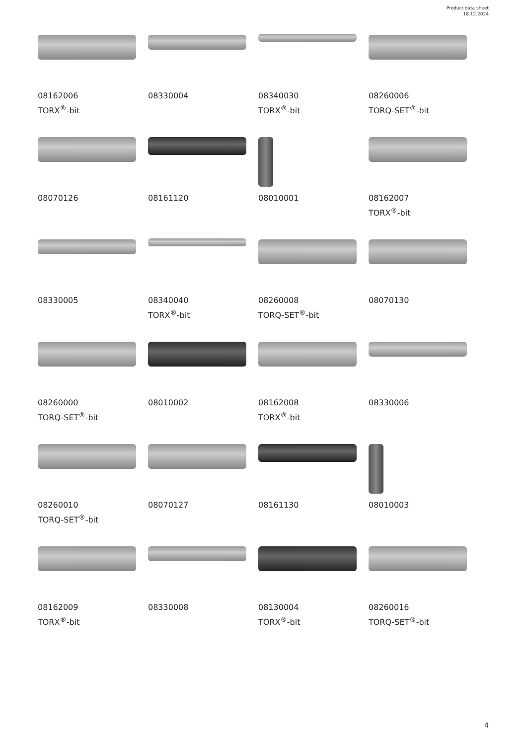Product data sheet
18.12.2024
08162006
TORX<sup>®</sup>-bit
08330004
08340030
TORX<sup>®</sup>-bit
08260006
TORQ-SET<sup>®</sup>-bit
08070126
08161120
08010001
08162007
TORX<sup>®</sup>-bit
08330005
08340040
TORX<sup>®</sup>-bit
08260008
TORQ-SET<sup>®</sup>-bit
08070130
08260000
TORQ-SET<sup>®</sup>-bit
08010002
08162008
TORX<sup>®</sup>-bit
08330006
08260010
TORQ-SET<sup>®</sup>-bit
08070127
08161130
08010003
08162009
TORX<sup>®</sup>-bit
08330008
08130004
TORX<sup>®</sup>-bit
08260016
TORQ-SET<sup>®</sup>-bit
4